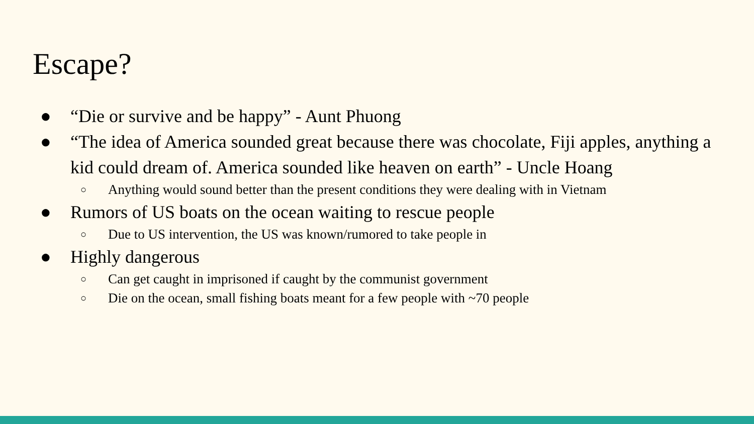Escape?
● “Die or survive and be happy” - Aunt Phuong
● “The idea of America sounded great because there was chocolate, Fiji apples, anything a kid could dream of. America sounded like heaven on earth” - Uncle Hoang
○ Anything would sound better than the present conditions they were dealing with in Vietnam
● Rumors of US boats on the ocean waiting to rescue people
○ Due to US intervention, the US was known/rumored to take people in
● Highly dangerous
○ Can get caught in imprisoned if caught by the communist government
○ Die on the ocean, small fishing boats meant for a few people with ~70 people